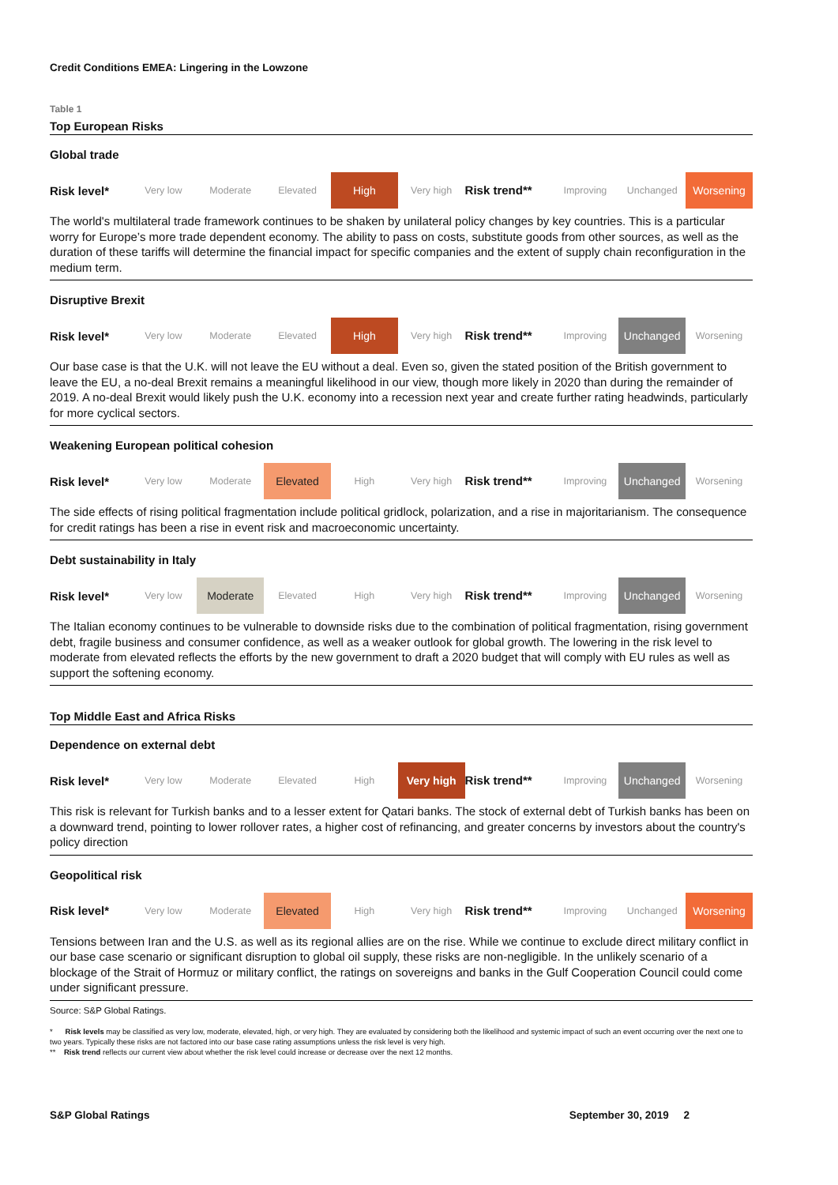Credit Conditions EMEA: Lingering in the Lowzone
Table 1
Top European Risks
Global trade
| Risk level* | Very low | Moderate | Elevated | High | Very high | Risk trend** | Improving | Unchanged | Worsening |
The world's multilateral trade framework continues to be shaken by unilateral policy changes by key countries. This is a particular worry for Europe’s more trade dependent economy. The ability to pass on costs, substitute goods from other sources, as well as the duration of these tariffs will determine the financial impact for specific companies and the extent of supply chain reconfiguration in the medium term.
Disruptive Brexit
| Risk level* | Very low | Moderate | Elevated | High | Very high | Risk trend** | Improving | Unchanged | Worsening |
Our base case is that the U.K. will not leave the EU without a deal. Even so, given the stated position of the British government to leave the EU, a no-deal Brexit remains a meaningful likelihood in our view, though more likely in 2020 than during the remainder of 2019. A no-deal Brexit would likely push the U.K. economy into a recession next year and create further rating headwinds, particularly for more cyclical sectors.
Weakening European political cohesion
| Risk level* | Very low | Moderate | Elevated | High | Very high | Risk trend** | Improving | Unchanged | Worsening |
The side effects of rising political fragmentation include political gridlock, polarization, and a rise in majoritarianism. The consequence for credit ratings has been a rise in event risk and macroeconomic uncertainty.
Debt sustainability in Italy
| Risk level* | Very low | Moderate | Elevated | High | Very high | Risk trend** | Improving | Unchanged | Worsening |
The Italian economy continues to be vulnerable to downside risks due to the combination of political fragmentation, rising government debt, fragile business and consumer confidence, as well as a weaker outlook for global growth. The lowering in the risk level to moderate from elevated reflects the efforts by the new government to draft a 2020 budget that will comply with EU rules as well as support the softening economy.
Top Middle East and Africa Risks
Dependence on external debt
| Risk level* | Very low | Moderate | Elevated | High | Very high | Risk trend** | Improving | Unchanged | Worsening |
This risk is relevant for Turkish banks and to a lesser extent for Qatari banks. The stock of external debt of Turkish banks has been on a downward trend, pointing to lower rollover rates, a higher cost of refinancing, and greater concerns by investors about the country's policy direction
Geopolitical risk
| Risk level* | Very low | Moderate | Elevated | High | Very high | Risk trend** | Improving | Unchanged | Worsening |
Tensions between Iran and the U.S. as well as its regional allies are on the rise. While we continue to exclude direct military conflict in our base case scenario or significant disruption to global oil supply, these risks are non-negligible. In the unlikely scenario of a blockage of the Strait of Hormuz or military conflict, the ratings on sovereigns and banks in the Gulf Cooperation Council could come under significant pressure.
Source: S&P Global Ratings.
* Risk levels may be classified as very low, moderate, elevated, high, or very high. They are evaluated by considering both the likelihood and systemic impact of such an event occurring over the next one to two years. Typically these risks are not factored into our base case rating assumptions unless the risk level is very high.
** Risk trend reflects our current view about whether the risk level could increase or decrease over the next 12 months.
S&P Global Ratings September 30, 2019 2